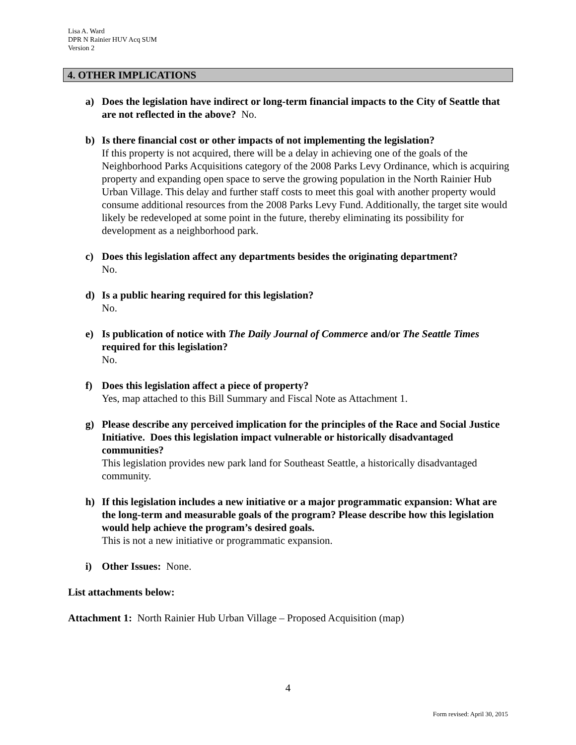Lisa A. Ward
DPR N Rainier HUV Acq SUM
Version 2
4. OTHER IMPLICATIONS
a) Does the legislation have indirect or long-term financial impacts to the City of Seattle that are not reflected in the above? No.
b) Is there financial cost or other impacts of not implementing the legislation?
If this property is not acquired, there will be a delay in achieving one of the goals of the Neighborhood Parks Acquisitions category of the 2008 Parks Levy Ordinance, which is acquiring property and expanding open space to serve the growing population in the North Rainier Hub Urban Village. This delay and further staff costs to meet this goal with another property would consume additional resources from the 2008 Parks Levy Fund. Additionally, the target site would likely be redeveloped at some point in the future, thereby eliminating its possibility for development as a neighborhood park.
c) Does this legislation affect any departments besides the originating department?
No.
d) Is a public hearing required for this legislation?
No.
e) Is publication of notice with The Daily Journal of Commerce and/or The Seattle Times required for this legislation?
No.
f) Does this legislation affect a piece of property?
Yes, map attached to this Bill Summary and Fiscal Note as Attachment 1.
g) Please describe any perceived implication for the principles of the Race and Social Justice Initiative. Does this legislation impact vulnerable or historically disadvantaged communities?
This legislation provides new park land for Southeast Seattle, a historically disadvantaged community.
h) If this legislation includes a new initiative or a major programmatic expansion: What are the long-term and measurable goals of the program? Please describe how this legislation would help achieve the program’s desired goals.
This is not a new initiative or programmatic expansion.
i) Other Issues: None.
List attachments below:
Attachment 1: North Rainier Hub Urban Village – Proposed Acquisition (map)
4
Form revised: April 30, 2015